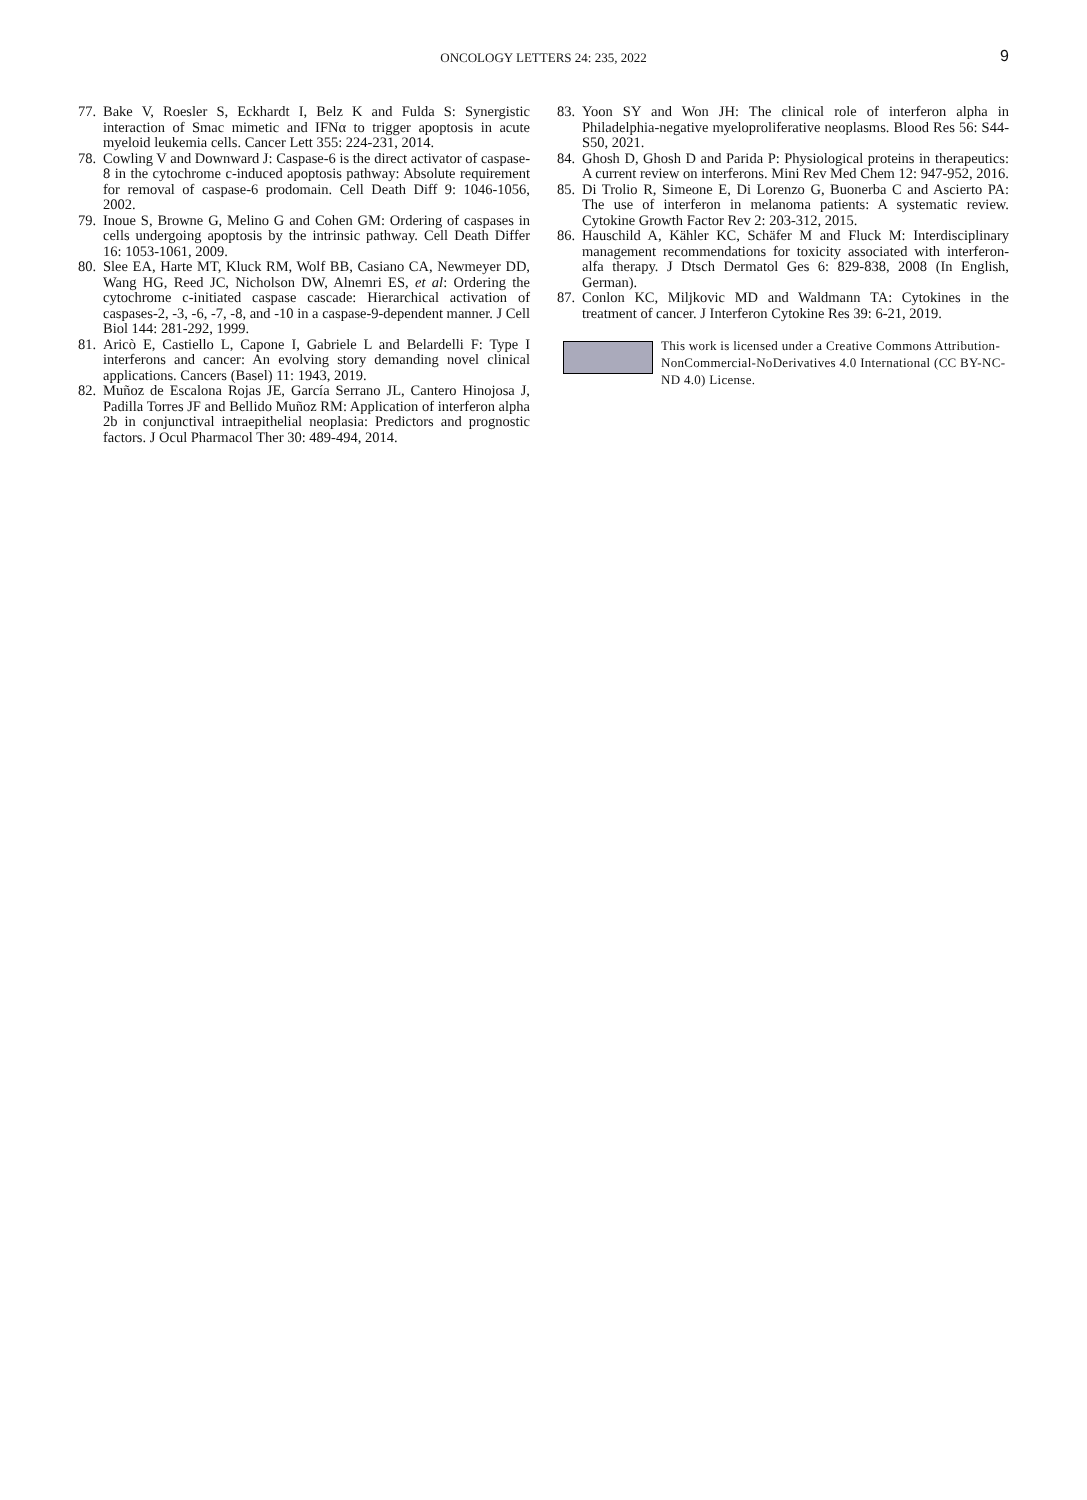ONCOLOGY LETTERS 24: 235, 2022
9
77. Bake V, Roesler S, Eckhardt I, Belz K and Fulda S: Synergistic interaction of Smac mimetic and IFNα to trigger apoptosis in acute myeloid leukemia cells. Cancer Lett 355: 224-231, 2014.
78. Cowling V and Downward J: Caspase-6 is the direct activator of caspase-8 in the cytochrome c-induced apoptosis pathway: Absolute requirement for removal of caspase-6 prodomain. Cell Death Diff 9: 1046-1056, 2002.
79. Inoue S, Browne G, Melino G and Cohen GM: Ordering of caspases in cells undergoing apoptosis by the intrinsic pathway. Cell Death Differ 16: 1053-1061, 2009.
80. Slee EA, Harte MT, Kluck RM, Wolf BB, Casiano CA, Newmeyer DD, Wang HG, Reed JC, Nicholson DW, Alnemri ES, et al: Ordering the cytochrome c-initiated caspase cascade: Hierarchical activation of caspases-2, -3, -6, -7, -8, and -10 in a caspase-9-dependent manner. J Cell Biol 144: 281-292, 1999.
81. Aricò E, Castiello L, Capone I, Gabriele L and Belardelli F: Type I interferons and cancer: An evolving story demanding novel clinical applications. Cancers (Basel) 11: 1943, 2019.
82. Muñoz de Escalona Rojas JE, García Serrano JL, Cantero Hinojosa J, Padilla Torres JF and Bellido Muñoz RM: Application of interferon alpha 2b in conjunctival intraepithelial neoplasia: Predictors and prognostic factors. J Ocul Pharmacol Ther 30: 489-494, 2014.
83. Yoon SY and Won JH: The clinical role of interferon alpha in Philadelphia-negative myeloproliferative neoplasms. Blood Res 56: S44-S50, 2021.
84. Ghosh D, Ghosh D and Parida P: Physiological proteins in therapeutics: A current review on interferons. Mini Rev Med Chem 12: 947-952, 2016.
85. Di Trolio R, Simeone E, Di Lorenzo G, Buonerba C and Ascierto PA: The use of interferon in melanoma patients: A systematic review. Cytokine Growth Factor Rev 2: 203-312, 2015.
86. Hauschild A, Kähler KC, Schäfer M and Fluck M: Interdisciplinary management recommendations for toxicity associated with interferon-alfa therapy. J Dtsch Dermatol Ges 6: 829-838, 2008 (In English, German).
87. Conlon KC, Miljkovic MD and Waldmann TA: Cytokines in the treatment of cancer. J Interferon Cytokine Res 39: 6-21, 2019.
This work is licensed under a Creative Commons Attribution-NonCommercial-NoDerivatives 4.0 International (CC BY-NC-ND 4.0) License.